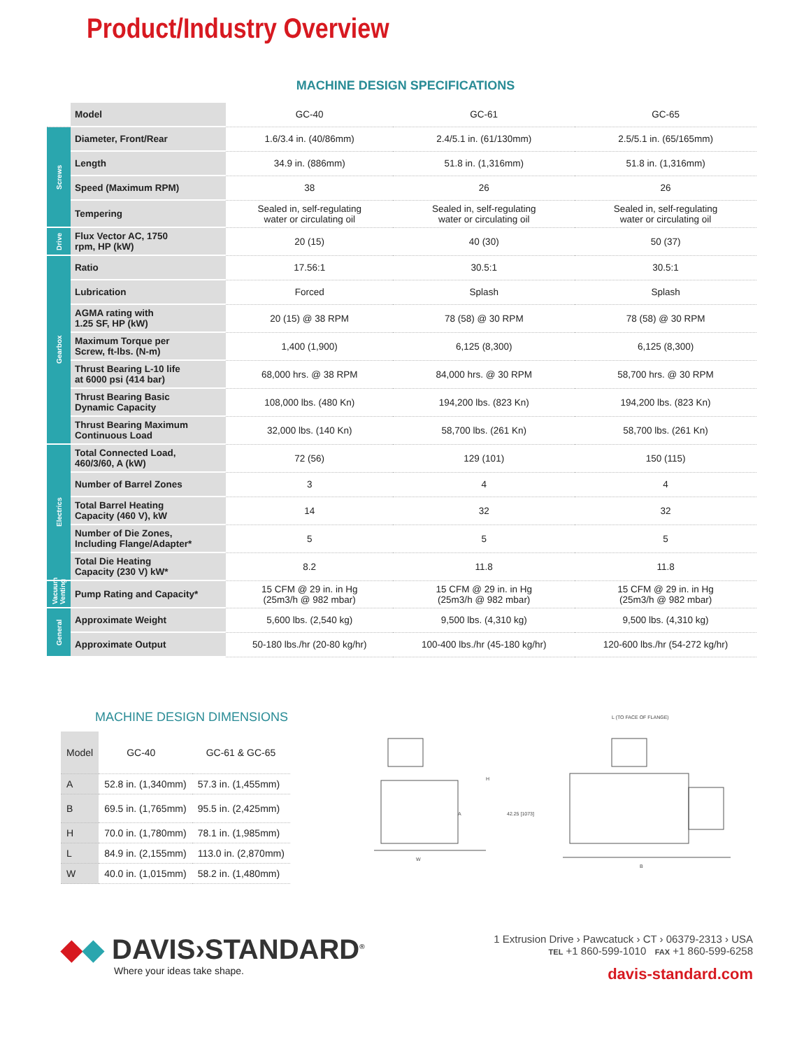Product/Industry Overview
MACHINE DESIGN SPECIFICATIONS
| | Model | GC-40 | GC-61 | GC-65 |
| Screws | Diameter, Front/Rear | 1.6/3.4 in. (40/86mm) | 2.4/5.1 in. (61/130mm) | 2.5/5.1 in. (65/165mm) |
| | Length | 34.9 in. (886mm) | 51.8 in. (1,316mm) | 51.8 in. (1,316mm) |
| | Speed (Maximum RPM) | 38 | 26 | 26 |
| | Tempering | Sealed in, self-regulating water or circulating oil | Sealed in, self-regulating water or circulating oil | Sealed in, self-regulating water or circulating oil |
| Drive | Flux Vector AC, 1750 rpm, HP (kW) | 20 (15) | 40 (30) | 50 (37) |
| Gearbox | Ratio | 17.56:1 | 30.5:1 | 30.5:1 |
| | Lubrication | Forced | Splash | Splash |
| | AGMA rating with 1.25 SF, HP (kW) | 20 (15) @ 38 RPM | 78 (58) @ 30 RPM | 78 (58) @ 30 RPM |
| | Maximum Torque per Screw, ft-lbs. (N-m) | 1,400 (1,900) | 6,125 (8,300) | 6,125 (8,300) |
| | Thrust Bearing L-10 life at 6000 psi (414 bar) | 68,000 hrs. @ 38 RPM | 84,000 hrs. @ 30 RPM | 58,700 hrs. @ 30 RPM |
| | Thrust Bearing Basic Dynamic Capacity | 108,000 lbs. (480 Kn) | 194,200 lbs. (823 Kn) | 194,200 lbs. (823 Kn) |
| | Thrust Bearing Maximum Continuous Load | 32,000 lbs. (140 Kn) | 58,700 lbs. (261 Kn) | 58,700 lbs. (261 Kn) |
| Electrics | Total Connected Load, 460/3/60, A (kW) | 72 (56) | 129 (101) | 150 (115) |
| | Number of Barrel Zones | 3 | 4 | 4 |
| | Total Barrel Heating Capacity (460 V), kW | 14 | 32 | 32 |
| | Number of Die Zones, Including Flange/Adapter* | 5 | 5 | 5 |
| | Total Die Heating Capacity (230 V) kW* | 8.2 | 11.8 | 11.8 |
| Vacuum Venting | Pump Rating and Capacity* | 15 CFM @ 29 in. in Hg (25m3/h @ 982 mbar) | 15 CFM @ 29 in. in Hg (25m3/h @ 982 mbar) | 15 CFM @ 29 in. in Hg (25m3/h @ 982 mbar) |
| General | Approximate Weight | 5,600 lbs. (2,540 kg) | 9,500 lbs. (4,310 kg) | 9,500 lbs. (4,310 kg) |
| | Approximate Output | 50-180 lbs./hr (20-80 kg/hr) | 100-400 lbs./hr (45-180 kg/hr) | 120-600 lbs./hr (54-272 kg/hr) |
MACHINE DESIGN DIMENSIONS
| Model | GC-40 | GC-61 & GC-65 |
| --- | --- | --- |
| A | 52.8 in. (1,340mm) | 57.3 in. (1,455mm) |
| B | 69.5 in. (1,765mm) | 95.5 in. (2,425mm) |
| H | 70.0 in. (1,780mm) | 78.1 in. (1,985mm) |
| L | 84.9 in. (2,155mm) | 113.0 in. (2,870mm) |
| W | 40.0 in. (1,015mm) | 58.2 in. (1,480mm) |
H
A
W
L (TO FACE OF FLANGE)
42.25 [1073]
B
◆◆ DAVIS›STANDARD<sup>®</sup>
Where your ideas take shape.
1 Extrusion Drive › Pawcatuck › CT › 06379-2313 › USA
TEL +1 860-599-1010 FAX +1 860-599-6258
davis-standard.com